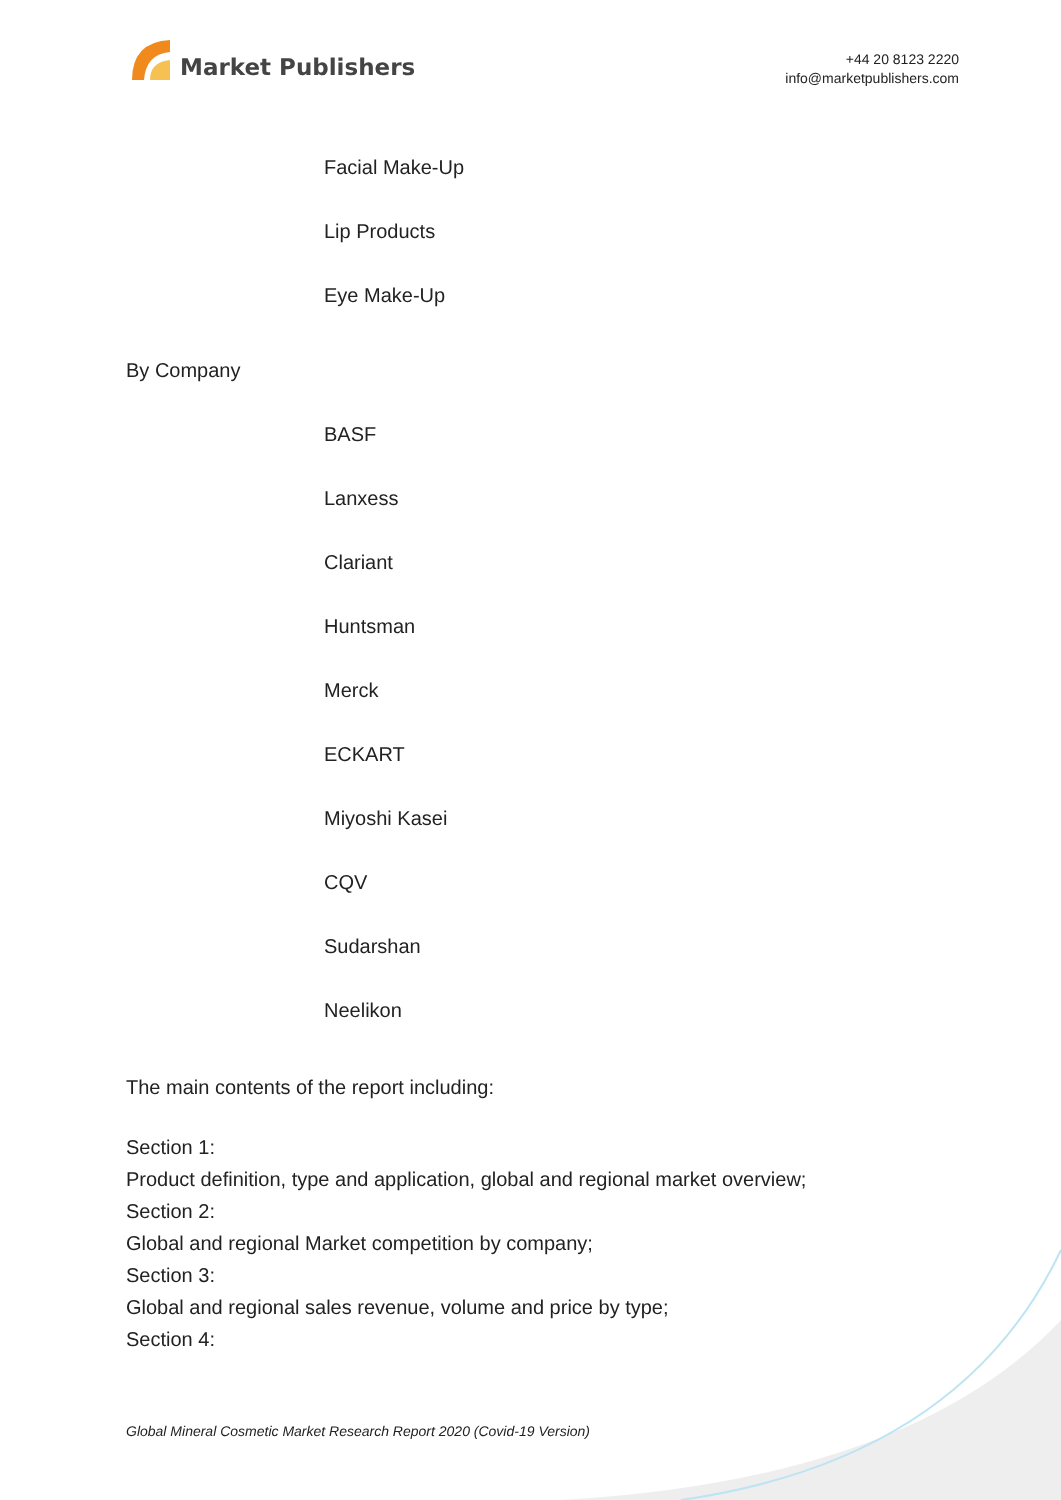Market Publishers
+44 20 8123 2220
info@marketpublishers.com
Facial Make-Up
Lip Products
Eye Make-Up
By Company
BASF
Lanxess
Clariant
Huntsman
Merck
ECKART
Miyoshi Kasei
CQV
Sudarshan
Neelikon
The main contents of the report including:
Section 1:
Product definition, type and application, global and regional market overview;
Section 2:
Global and regional Market competition by company;
Section 3:
Global and regional sales revenue, volume and price by type;
Section 4:
Global Mineral Cosmetic Market Research Report 2020 (Covid-19 Version)